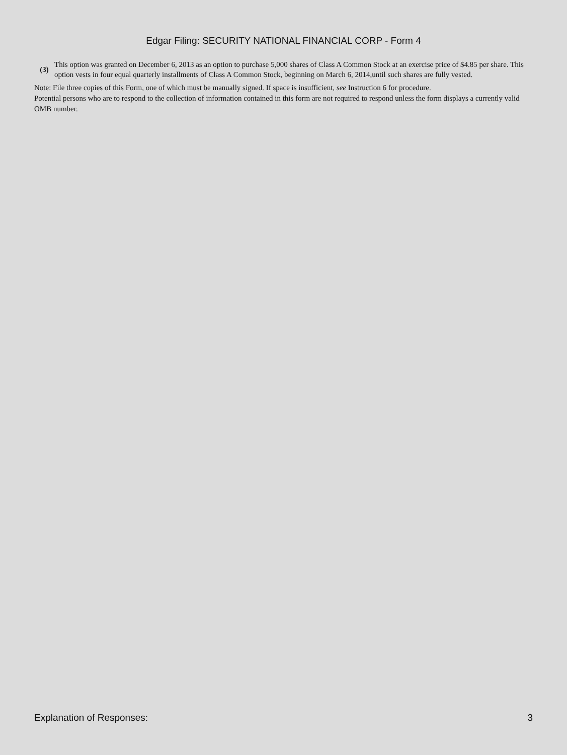Edgar Filing: SECURITY NATIONAL FINANCIAL CORP - Form 4
| (3) | This option was granted on December 6, 2013 as an option to purchase 5,000 shares of Class A Common Stock at an exercise price of $4.85 per share. This option vests in four equal quarterly installments of Class A Common Stock, beginning on March 6, 2014,until such shares are fully vested. |
Note: File three copies of this Form, one of which must be manually signed. If space is insufficient, see Instruction 6 for procedure.
Potential persons who are to respond to the collection of information contained in this form are not required to respond unless the form displays a currently valid OMB number.
Explanation of Responses: 3